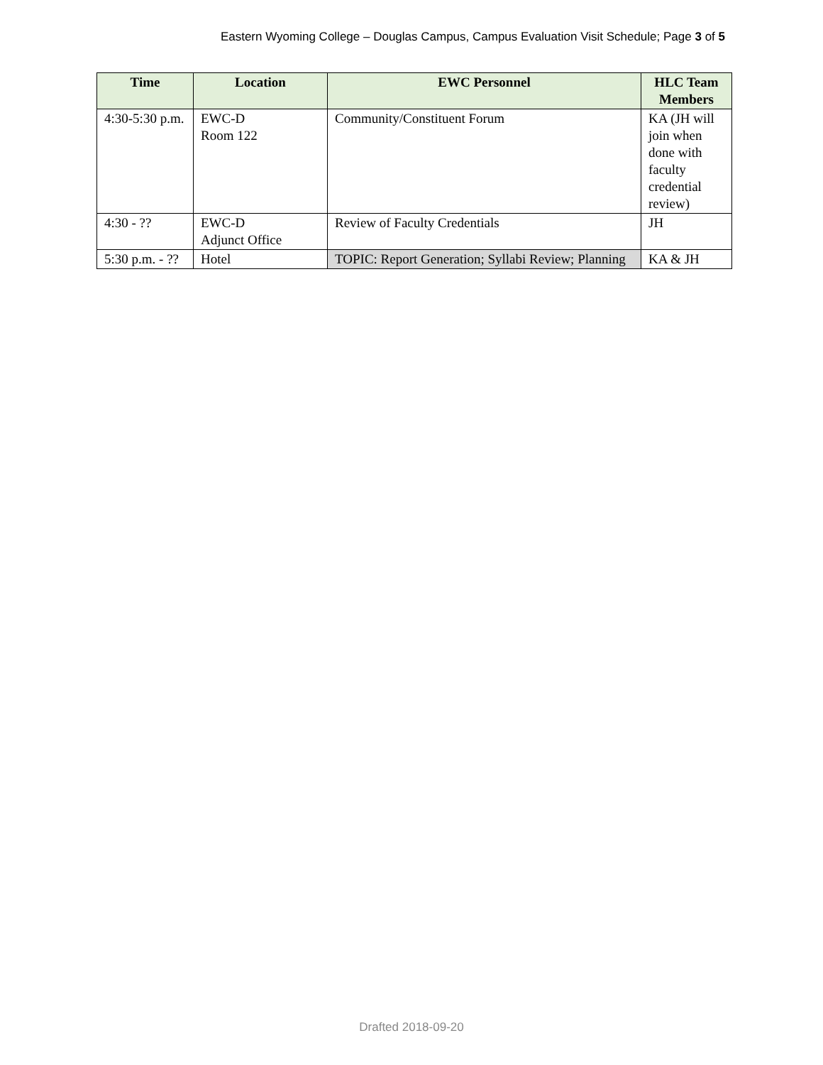Eastern Wyoming College – Douglas Campus, Campus Evaluation Visit Schedule; Page 3 of 5
| Time | Location | EWC Personnel | HLC Team Members |
| --- | --- | --- | --- |
| 4:30-5:30 p.m. | EWC-D Room 122 | Community/Constituent Forum | KA (JH will join when done with faculty credential review) |
| 4:30 - ?? | EWC-D Adjunct Office | Review of Faculty Credentials | JH |
| 5:30 p.m. - ?? | Hotel | TOPIC: Report Generation; Syllabi Review; Planning | KA & JH |
Drafted 2018-09-20